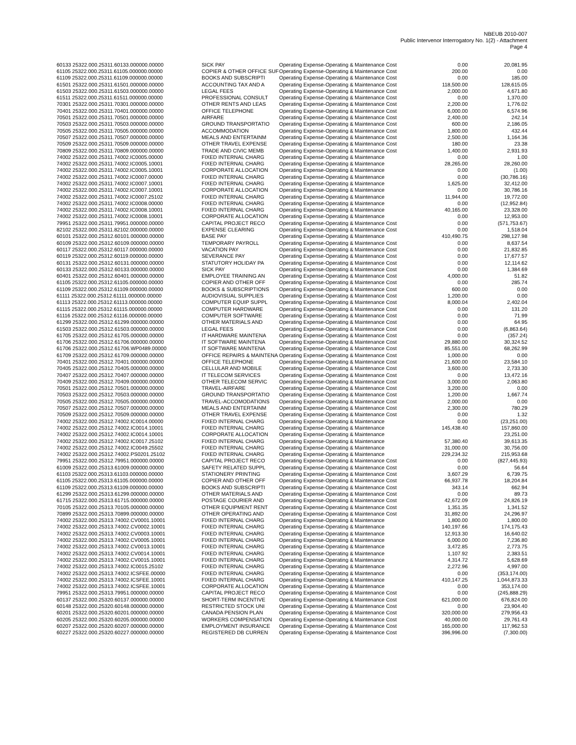NBEUB 2010-007
Public Intervenor Interrogatory No. 1(2) - Attachment
Page 4
| 60133 25322.000.25311.60133.000000.00000 | SICK PAY | Operating Expense-Operating & Maintenance Cost | 0.00 | 20,081.95 |
| 61105 25322.000.25311.61105.000000.00000 | COPIER & OTHER OFFICE SUF | Operating Expense-Operating & Maintenance Cost | 200.00 | 0.00 |
| 61109 25322.000.25311.61109.000000.00000 | BOOKS AND SUBSCRIPTI | Operating Expense-Operating & Maintenance Cost | 0.00 | 185.00 |
| 61501 25322.000.25311.61501.000000.00000 | ACCOUNTING TAX AND A | Operating Expense-Operating & Maintenance Cost | 118,500.00 | 128,615.05 |
| 61503 25322.000.25311.61503.000000.00000 | LEGAL FEES | Operating Expense-Operating & Maintenance Cost | 2,000.00 | 4,671.80 |
| 61511 25322.000.25311.61511.000000.00000 | PROFESSIONAL CONSULT | Operating Expense-Operating & Maintenance Cost | 0.00 | 1,370.00 |
| 70301 25322.000.25311.70301.000000.00000 | OTHER RENTS AND LEAS | Operating Expense-Operating & Maintenance Cost | 2,200.00 | 1,776.02 |
| 70401 25322.000.25311.70401.000000.00000 | OFFICE TELEPHONE | Operating Expense-Operating & Maintenance Cost | 6,000.00 | 6,574.96 |
| 70501 25322.000.25311.70501.000000.00000 | AIRFARE | Operating Expense-Operating & Maintenance Cost | 2,400.00 | 242.14 |
| 70503 25322.000.25311.70503.000000.00000 | GROUND TRANSPORTATIO | Operating Expense-Operating & Maintenance Cost | 600.00 | 2,186.05 |
| 70505 25322.000.25311.70505.000000.00000 | ACCOMMODATION | Operating Expense-Operating & Maintenance Cost | 1,800.00 | 432.44 |
| 70507 25322.000.25311.70507.000000.00000 | MEALS AND ENTERTAINM | Operating Expense-Operating & Maintenance Cost | 2,500.00 | 1,164.36 |
| 70509 25322.000.25311.70509.000000.00000 | OTHER TRAVEL EXPENSE | Operating Expense-Operating & Maintenance Cost | 180.00 | 23.38 |
| 70809 25322.000.25311.70809.000000.00000 | TRADE AND CIVIC MEMB | Operating Expense-Operating & Maintenance Cost | 1,400.00 | 2,931.93 |
| 74002 25322.000.25311.74002.IC0005.00000 | FIXED INTERNAL CHARG | Operating Expense-Operating & Maintenance | 0.00 | 1.00 |
| 74002 25322.000.25311.74002.IC0005.10001 | FIXED INTERNAL CHARG | Operating Expense-Operating & Maintenance | 28,265.00 | 28,260.00 |
| 74002 25322.000.25311.74002.IC0005.10001 | CORPORATE ALLOCATION | Operating Expense-Operating & Maintenance | 0.00 | (1.00) |
| 74002 25322.000.25311.74002.IC0007.00000 | FIXED INTERNAL CHARG | Operating Expense-Operating & Maintenance | 0.00 | (30,786.16) |
| 74002 25322.000.25311.74002.IC0007.10001 | FIXED INTERNAL CHARG | Operating Expense-Operating & Maintenance | 1,625.00 | 32,412.00 |
| 74002 25322.000.25311.74002.IC0007.10001 | CORPORATE ALLOCATION | Operating Expense-Operating & Maintenance | 0.00 | 30,786.16 |
| 74002 25322.000.25311.74002.IC0007.25102 | FIXED INTERNAL CHARG | Operating Expense-Operating & Maintenance | 11,944.00 | 19,772.00 |
| 74002 25322.000.25311.74002.IC0008.00000 | FIXED INTERNAL CHARG | Operating Expense-Operating & Maintenance | 0.00 | (12,952.84) |
| 74002 25322.000.25311.74002.IC0008.10001 | FIXED INTERNAL CHARG | Operating Expense-Operating & Maintenance | 40,165.00 | 23,328.00 |
| 74002 25322.000.25311.74002.IC0008.10001 | CORPORATE ALLOCATION | Operating Expense-Operating & Maintenance | 0.00 | 12,953.00 |
| 79951 25322.000.25311.79951.000000.00000 | CAPITAL PROJECT RECO | Operating Expense-Operating & Maintenance Cost | 0.00 | (571,753.67) |
| 82102 25322.000.25311.82102.000000.00000 | EXPENSE CLEARING | Operating Expense-Operating & Maintenance Cost | 0.00 | 1,518.04 |
| 60101 25322.000.25312.60101.000000.00000 | BASE PAY | Operating Expense-Operating & Maintenance | 410,490.75 | 298,127.98 |
| 60109 25322.000.25312.60109.000000.00000 | TEMPORARY PAYROLL | Operating Expense-Operating & Maintenance Cost | 0.00 | 8,637.54 |
| 60117 25322.000.25312.60117.000000.00000 | VACATION PAY | Operating Expense-Operating & Maintenance Cost | 0.00 | 21,832.85 |
| 60119 25322.000.25312.60119.000000.00000 | SEVERANCE PAY | Operating Expense-Operating & Maintenance Cost | 0.00 | 17,677.57 |
| 60131 25322.000.25312.60131.000000.00000 | STATUTORY HOLIDAY PA | Operating Expense-Operating & Maintenance Cost | 0.00 | 12,114.62 |
| 60133 25322.000.25312.60133.000000.00000 | SICK PAY | Operating Expense-Operating & Maintenance Cost | 0.00 | 1,384.69 |
| 60401 25322.000.25312.60401.000000.00000 | EMPLOYEE TRAINING AN | Operating Expense-Operating & Maintenance Cost | 4,000.00 | 51.82 |
| 61105 25322.000.25312.61105.000000.00000 | COPIER AND OTHER OFF | Operating Expense-Operating & Maintenance Cost | 0.00 | 285.74 |
| 61109 25322.000.25312.61109.000000.00000 | BOOKS & SUBSCRIPTIONS | Operating Expense-Operating & Maintenance Cost | 600.00 | 0.00 |
| 61111 25322.000.25312.61111.000000.00000 | AUDIOVISUAL SUPPLIES | Operating Expense-Operating & Maintenance Cost | 1,200.00 | 0.00 |
| 61113 25322.000.25312.61113.000000.00000 | COMPUTER EQUIP SUPPL | Operating Expense-Operating & Maintenance Cost | 8,000.04 | 2,402.04 |
| 61115 25322.000.25312.61115.000000.00000 | COMPUTER HARDWARE | Operating Expense-Operating & Maintenance Cost | 0.00 | 131.20 |
| 61116 25322.000.25312.61116.000000.00000 | COMPUTER SOFTWARE | Operating Expense-Operating & Maintenance Cost | 0.00 | 71.99 |
| 61299 25322.000.25312.61299.000000.00000 | OTHER MATERIALS AND | Operating Expense-Operating & Maintenance Cost | 0.00 | 64.95 |
| 61503 25322.000.25312.61503.000000.00000 | LEGAL FEES | Operating Expense-Operating & Maintenance Cost | 0.00 | (6,863.64) |
| 61705 25322.000.25312.61705.000000.00000 | IT HARDWARE MAINTENA | Operating Expense-Operating & Maintenance Cost | 0.00 | (357.24) |
| 61706 25322.000.25312.61706.000000.00000 | IT SOFTWARE MAINTENA | Operating Expense-Operating & Maintenance Cost | 29,880.00 | 30,324.52 |
| 61706 25322.000.25312.61706.WP0489.00000 | IT SOFTWARE MAINTENA | Operating Expense-Operating & Maintenance Cost | 85,551.00 | 68,262.99 |
| 61709 25322.000.25312.61709.000000.00000 | OFFICE REPAIRS & MAINTENA | Operating Expense-Operating & Maintenance Cost | 1,000.00 | 0.00 |
| 70401 25322.000.25312.70401.000000.00000 | OFFICE TELEPHONE | Operating Expense-Operating & Maintenance Cost | 21,600.00 | 23,584.10 |
| 70405 25322.000.25312.70405.000000.00000 | CELLULAR AND MOBILE | Operating Expense-Operating & Maintenance Cost | 3,600.00 | 2,733.30 |
| 70407 25322.000.25312.70407.000000.00000 | IT TELECOM SERVICES | Operating Expense-Operating & Maintenance Cost | 0.00 | 13,472.16 |
| 70409 25322.000.25312.70409.000000.00000 | OTHER TELECOM SERVIC | Operating Expense-Operating & Maintenance Cost | 3,000.00 | 2,063.80 |
| 70501 25322.000.25312.70501.000000.00000 | TRAVEL-AIRFARE | Operating Expense-Operating & Maintenance Cost | 3,200.00 | 0.00 |
| 70503 25322.000.25312.70503.000000.00000 | GROUND TRANSPORTATIO | Operating Expense-Operating & Maintenance Cost | 1,200.00 | 1,667.74 |
| 70505 25322.000.25312.70505.000000.00000 | TRAVEL-ACCOMODATIONS | Operating Expense-Operating & Maintenance Cost | 2,000.00 | 0.00 |
| 70507 25322.000.25312.70507.000000.00000 | MEALS AND ENTERTAINM | Operating Expense-Operating & Maintenance Cost | 2,300.00 | 780.29 |
| 70509 25322.000.25312.70509.000000.00000 | OTHER TRAVEL EXPENSE | Operating Expense-Operating & Maintenance Cost | 0.00 | 1.32 |
| 74002 25322.000.25312.74002.IC0014.00000 | FIXED INTERNAL CHARG | Operating Expense-Operating & Maintenance | 0.00 | (23,251.00) |
| 74002 25322.000.25312.74002.IC0014.10001 | FIXED INTERNAL CHARG | Operating Expense-Operating & Maintenance | 145,438.40 | 157,860.00 |
| 74002 25322.000.25312.74002.IC0014.10001 | CORPORATE ALLOCATION | Operating Expense-Operating & Maintenance | | 23,251.00 |
| 74002 25322.000.25312.74002.IC0017.25102 | FIXED INTERNAL CHARG | Operating Expense-Operating & Maintenance | 57,380.40 | 39,613.35 |
| 74002 25322.000.25312.74002.IC0049.25502 | FIXED INTERNAL CHARG | Operating Expense-Operating & Maintenance | 31,000.00 | 30,756.00 |
| 74002 25322.000.25312.74002.PS0201.25102 | FIXED INTERNAL CHARG | Operating Expense-Operating & Maintenance | 229,234.32 | 215,953.68 |
| 79951 25322.000.25312.79951.000000.00000 | CAPITAL PROJECT RECO | Operating Expense-Operating & Maintenance Cost | 0.00 | (827,445.93) |
| 61009 25322.000.25313.61009.000000.00000 | SAFETY RELATED SUPPL | Operating Expense-Operating & Maintenance Cost | 0.00 | 56.64 |
| 61103 25322.000.25313.61103.000000.00000 | STATIONERY PRINTING | Operating Expense-Operating & Maintenance Cost | 3,607.29 | 6,739.75 |
| 61105 25322.000.25313.61105.000000.00000 | COPIER AND OTHER OFF | Operating Expense-Operating & Maintenance Cost | 66,937.78 | 18,204.84 |
| 61109 25322.000.25313.61109.000000.00000 | BOOKS AND SUBSCRIPTI | Operating Expense-Operating & Maintenance Cost | 343.14 | 662.94 |
| 61299 25322.000.25313.61299.000000.00000 | OTHER MATERIALS AND | Operating Expense-Operating & Maintenance Cost | 0.00 | 89.73 |
| 61715 25322.000.25313.61715.000000.00000 | POSTAGE COURIER AND | Operating Expense-Operating & Maintenance Cost | 42,672.09 | 24,826.19 |
| 70105 25322.000.25313.70105.000000.00000 | OTHER EQUIPMENT RENT | Operating Expense-Operating & Maintenance Cost | 1,351.35 | 1,341.52 |
| 70899 25322.000.25313.70899.000000.00000 | OTHER OPERATING AND | Operating Expense-Operating & Maintenance Cost | 31,892.00 | 24,296.97 |
| 74002 25322.000.25313.74002.CV0001.10001 | FIXED INTERNAL CHARG | Operating Expense-Operating & Maintenance | 1,800.00 | 1,800.00 |
| 74002 25322.000.25313.74002.CV0002.10001 | FIXED INTERNAL CHARG | Operating Expense-Operating & Maintenance | 140,197.66 | 174,175.43 |
| 74002 25322.000.25313.74002.CV0003.10001 | FIXED INTERNAL CHARG | Operating Expense-Operating & Maintenance | 12,913.30 | 16,640.02 |
| 74002 25322.000.25313.74002.CV0005.10001 | FIXED INTERNAL CHARG | Operating Expense-Operating & Maintenance | 6,000.00 | 7,236.80 |
| 74002 25322.000.25313.74002.CV0013.10001 | FIXED INTERNAL CHARG | Operating Expense-Operating & Maintenance | 3,472.85 | 2,773.75 |
| 74002 25322.000.25313.74002.CV0014.10001 | FIXED INTERNAL CHARG | Operating Expense-Operating & Maintenance | 1,107.92 | 2,383.51 |
| 74002 25322.000.25313.74002.CV0015.10001 | FIXED INTERNAL CHARG | Operating Expense-Operating & Maintenance | 4,314.72 | 5,628.69 |
| 74002 25322.000.25313.74002.IC0015.25102 | FIXED INTERNAL CHARG | Operating Expense-Operating & Maintenance | 2,272.96 | 4,997.00 |
| 74002 25322.000.25313.74002.ICSFEE.00000 | FIXED INTERNAL CHARG | Operating Expense-Operating & Maintenance | 0.00 | (353,174.00) |
| 74002 25322.000.25313.74002.ICSFEE.10001 | FIXED INTERNAL CHARG | Operating Expense-Operating & Maintenance | 410,147.25 | 1,044,873.33 |
| 74002 25322.000.25313.74002.ICSFEE.10001 | CORPORATE ALLOCATION | Operating Expense-Operating & Maintenance | 0.00 | 353,174.00 |
| 79951 25322.000.25313.79951.000000.00000 | CAPITAL PROJECT RECO | Operating Expense-Operating & Maintenance Cost | 0.00 | (245,888.29) |
| 60137 25322.000.25320.60137.000000.00000 | SHORT-TERM INCENTIVE | Operating Expense-Operating & Maintenance Cost | 621,000.00 | 676,824.00 |
| 60148 25322.000.25320.60148.000000.00000 | RESTRICTED STOCK UNI | Operating Expense-Operating & Maintenance Cost | 0.00 | 23,904.40 |
| 60201 25322.000.25320.60201.000000.00000 | CANADA PENSION PLAN | Operating Expense-Operating & Maintenance Cost | 320,000.00 | 279,956.43 |
| 60205 25322.000.25320.60205.000000.00000 | WORKERS COMPENSATION | Operating Expense-Operating & Maintenance Cost | 40,000.00 | 29,761.43 |
| 60207 25322.000.25320.60207.000000.00000 | EMPLOYMENT INSURANCE | Operating Expense-Operating & Maintenance Cost | 165,000.00 | 117,962.53 |
| 60227 25322.000.25320.60227.000000.00000 | REGISTERED DB CURREN | Operating Expense-Operating & Maintenance Cost | 396,996.00 | (7,300.00) |